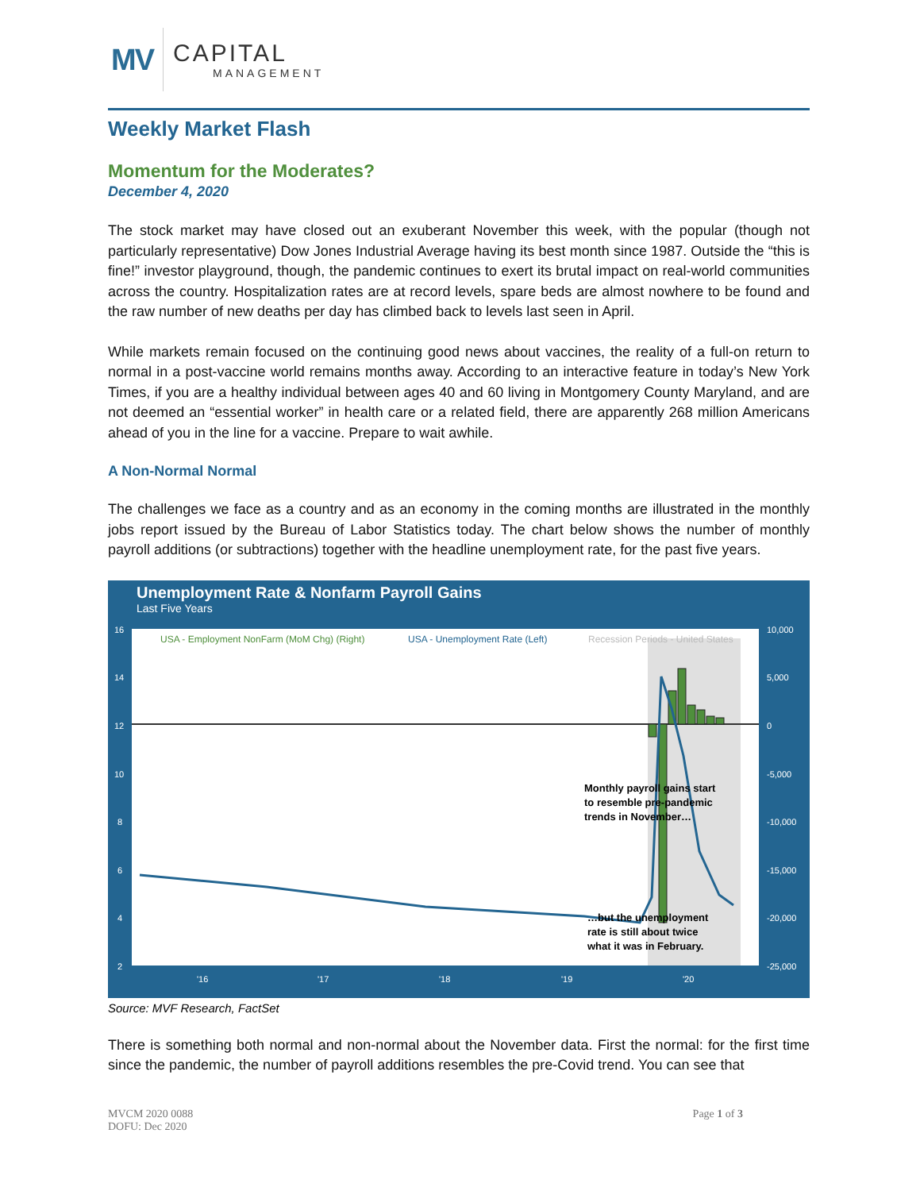MV
CAPITAL
MANAGEMENT
Weekly Market Flash
Momentum for the Moderates?
December 4, 2020
The stock market may have closed out an exuberant November this week, with the popular (though not particularly representative) Dow Jones Industrial Average having its best month since 1987. Outside the “this is fine!” investor playground, though, the pandemic continues to exert its brutal impact on real-world communities across the country. Hospitalization rates are at record levels, spare beds are almost nowhere to be found and the raw number of new deaths per day has climbed back to levels last seen in April.
While markets remain focused on the continuing good news about vaccines, the reality of a full-on return to normal in a post-vaccine world remains months away. According to an interactive feature in today’s New York Times, if you are a healthy individual between ages 40 and 60 living in Montgomery County Maryland, and are not deemed an “essential worker” in health care or a related field, there are apparently 268 million Americans ahead of you in the line for a vaccine. Prepare to wait awhile.
A Non-Normal Normal
The challenges we face as a country and as an economy in the coming months are illustrated in the monthly jobs report issued by the Bureau of Labor Statistics today. The chart below shows the number of monthly payroll additions (or subtractions) together with the headline unemployment rate, for the past five years.
Unemployment Rate & Nonfarm Payroll Gains
Last Five Years
16
14
12
10
8
6
4
2
10,000
5,000
0
-5,000
-10,000
-15,000
-20,000
-25,000
'16
'17
'18
'19
'20
USA - Employment NonFarm (MoM Chg) (Right)
USA - Unemployment Rate (Left)
Recession Periods - United States
Monthly payroll gains start
to resemble pre-pandemic
trends in November…
…but the unemployment
rate is still about twice
what it was in February.
Source: MVF Research, FactSet
There is something both normal and non-normal about the November data. First the normal: for the first time since the pandemic, the number of payroll additions resembles the pre-Covid trend. You can see that
MVCM 2020 0088
DOFU: Dec 2020
Page 1 of 3